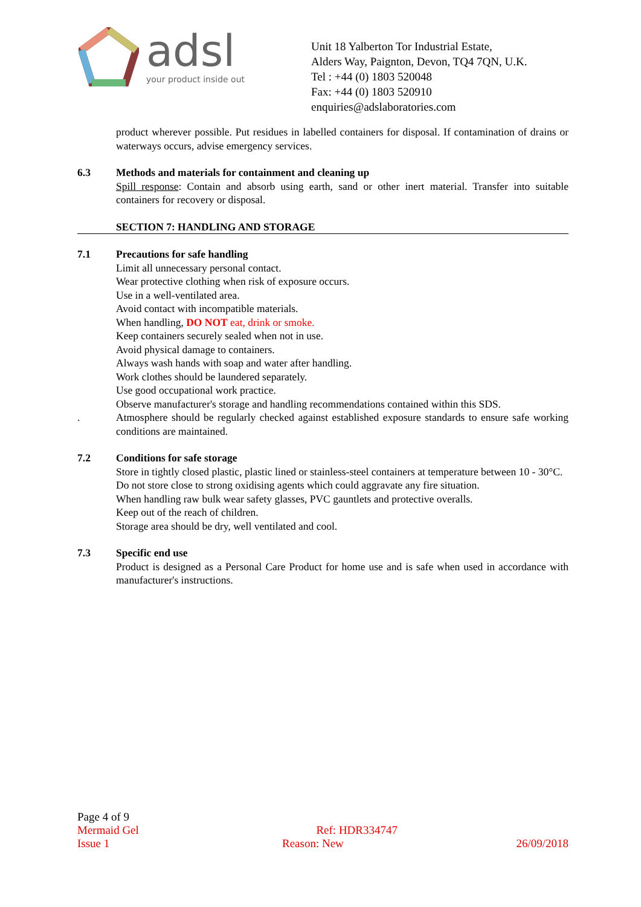adsl
your product inside out
Unit 18 Yalberton Tor Industrial Estate,
Alders Way, Paignton, Devon, TQ4 7QN, U.K.
Tel : +44 (0) 1803 520048
Fax: +44 (0) 1803 520910
enquiries@adslaboratories.com
product wherever possible. Put residues in labelled containers for disposal. If contamination of drains or waterways occurs, advise emergency services.
6.3 Methods and materials for containment and cleaning up
Spill response: Contain and absorb using earth, sand or other inert material. Transfer into suitable containers for recovery or disposal.
SECTION 7: HANDLING AND STORAGE
7.1 Precautions for safe handling
Limit all unnecessary personal contact.
Wear protective clothing when risk of exposure occurs.
Use in a well-ventilated area.
Avoid contact with incompatible materials.
When handling, DO NOT eat, drink or smoke.
Keep containers securely sealed when not in use.
Avoid physical damage to containers.
Always wash hands with soap and water after handling.
Work clothes should be laundered separately.
Use good occupational work practice.
Observe manufacturer's storage and handling recommendations contained within this SDS.
. Atmosphere should be regularly checked against established exposure standards to ensure safe working conditions are maintained.
7.2 Conditions for safe storage
Store in tightly closed plastic, plastic lined or stainless-steel containers at temperature between 10 - 30°C.
Do not store close to strong oxidising agents which could aggravate any fire situation.
When handling raw bulk wear safety glasses, PVC gauntlets and protective overalls.
Keep out of the reach of children.
Storage area should be dry, well ventilated and cool.
7.3 Specific end use
Product is designed as a Personal Care Product for home use and is safe when used in accordance with manufacturer's instructions.
Page 4 of 9
Mermaid Gel Ref: HDR334747
Issue 1 Reason: New 26/09/2018